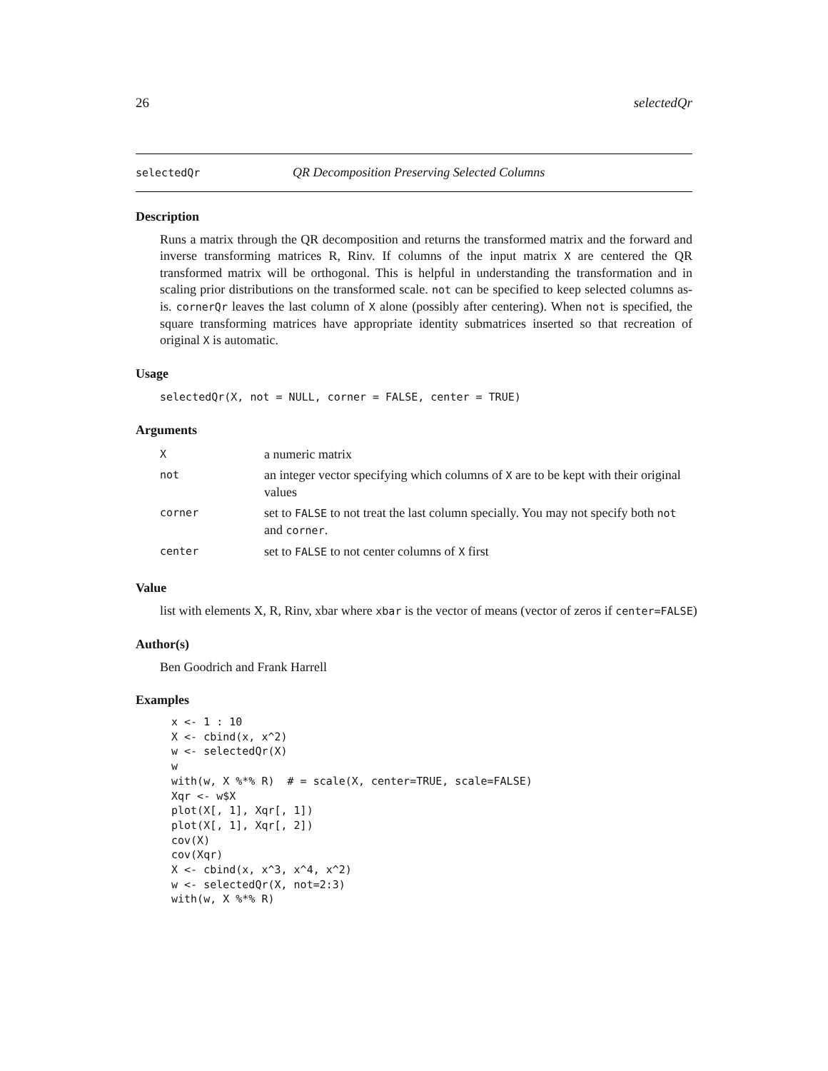26 selectedQr
selectedQr QR Decomposition Preserving Selected Columns
Description
Runs a matrix through the QR decomposition and returns the transformed matrix and the forward and inverse transforming matrices R, Rinv. If columns of the input matrix X are centered the QR transformed matrix will be orthogonal. This is helpful in understanding the transformation and in scaling prior distributions on the transformed scale. not can be specified to keep selected columns as-is. cornerQr leaves the last column of X alone (possibly after centering). When not is specified, the square transforming matrices have appropriate identity submatrices inserted so that recreation of original X is automatic.
Usage
selectedQr(X, not = NULL, corner = FALSE, center = TRUE)
Arguments
| X | a numeric matrix |
| not | an integer vector specifying which columns of X are to be kept with their original values |
| corner | set to FALSE to not treat the last column specially. You may not specify both not and corner . |
| center | set to FALSE to not center columns of X first |
Value
list with elements X, R, Rinv, xbar where xbar is the vector of means (vector of zeros if center=FALSE)
Author(s)
Ben Goodrich and Frank Harrell
Examples
x <- 1 : 10
X <- cbind(x, x^2)
w <- selectedQr(X)
w
with(w, X %*% R)  # = scale(X, center=TRUE, scale=FALSE)
Xqr <- w$X
plot(X[, 1], Xqr[, 1])
plot(X[, 1], Xqr[, 2])
cov(X)
cov(Xqr)
X <- cbind(x, x^3, x^4, x^2)
w <- selectedQr(X, not=2:3)
with(w, X %*% R)